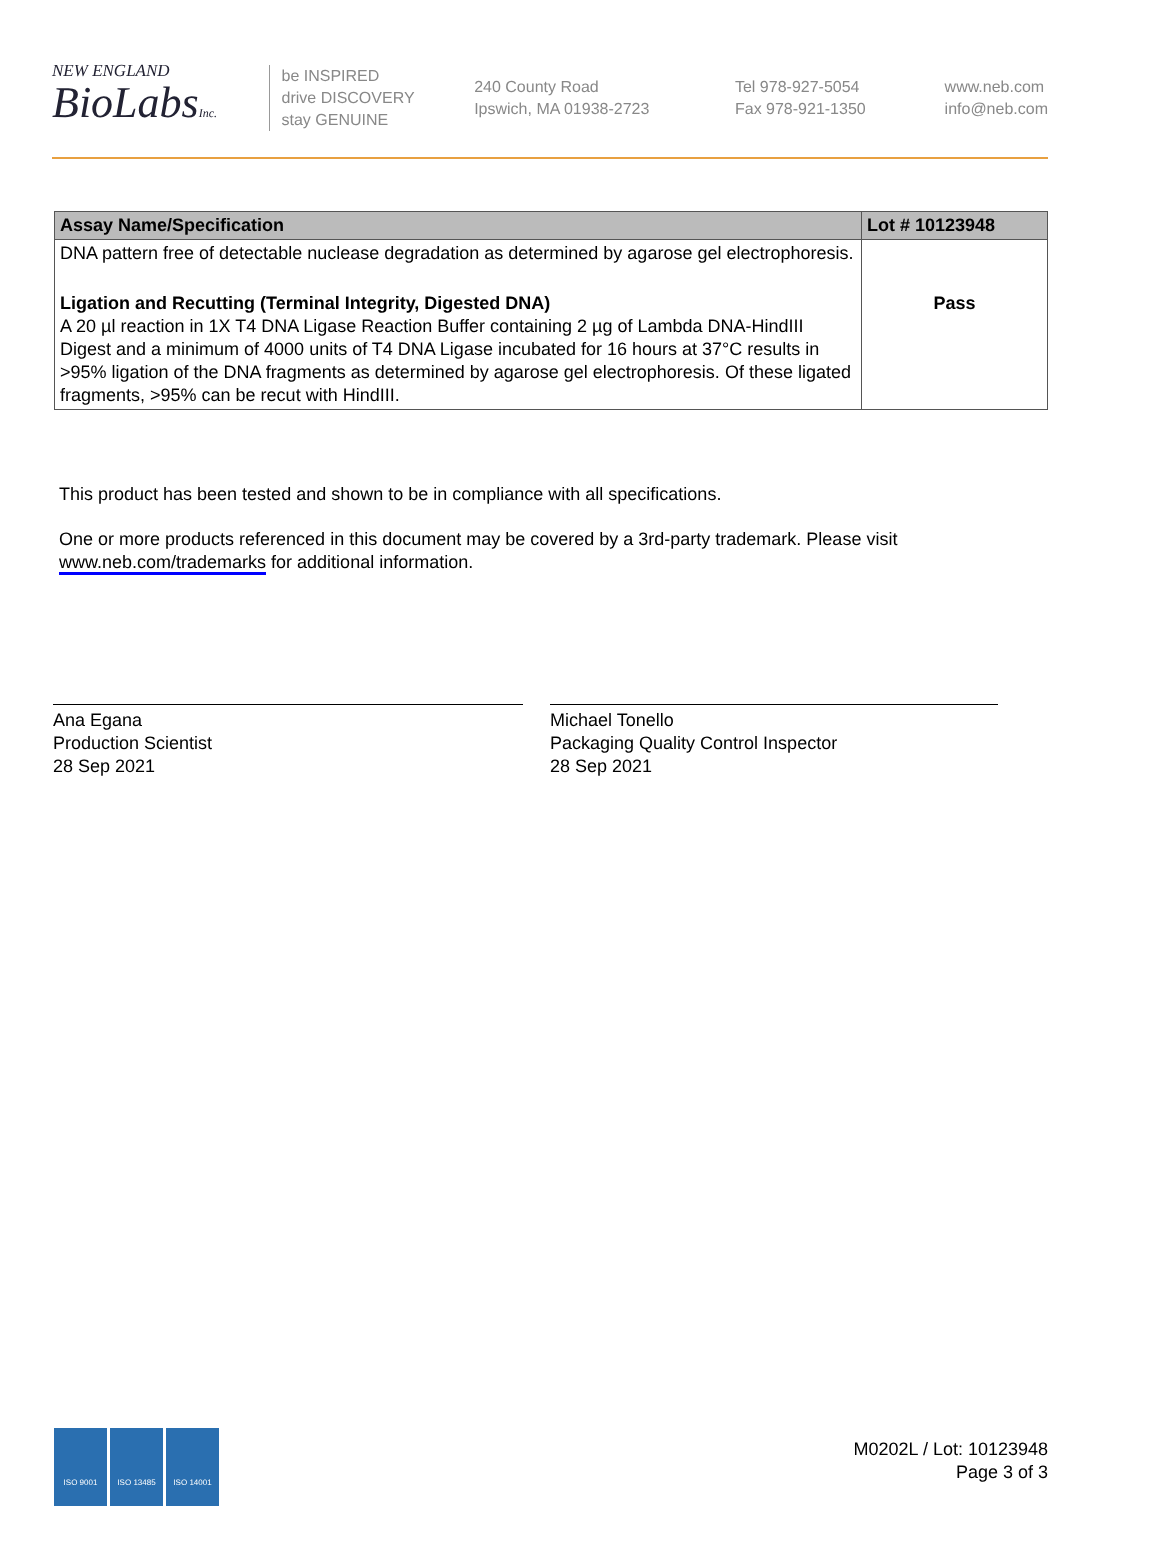NEW ENGLAND
BioLabsInc.
be INSPIRED
drive DISCOVERY
stay GENUINE
240 County Road
Ipswich, MA 01938-2723
Tel 978-927-5054
Fax 978-921-1350
www.neb.com
info@neb.com
| Assay Name/Specification | Lot # 10123948 |
| --- | --- |
| DNA pattern free of detectable nuclease degradation as determined by agarose gel electrophoresis. | |
| Ligation and Recutting (Terminal Integrity, Digested DNA) A 20 µl reaction in 1X T4 DNA Ligase Reaction Buffer containing 2 µg of Lambda DNA-HindIII Digest and a minimum of 4000 units of T4 DNA Ligase incubated for 16 hours at 37°C results in >95% ligation of the DNA fragments as determined by agarose gel electrophoresis. Of these ligated fragments, >95% can be recut with HindIII. | Pass |
This product has been tested and shown to be in compliance with all specifications.
One or more products referenced in this document may be covered by a 3rd-party trademark. Please visit
www.neb.com/trademarks for additional information.
Ana Egana
Production Scientist
28 Sep 2021
Michael Tonello
Packaging Quality Control Inspector
28 Sep 2021
ISO 9001 ISO 13485 ISO 14001
M0202L / Lot: 10123948
Page 3 of 3